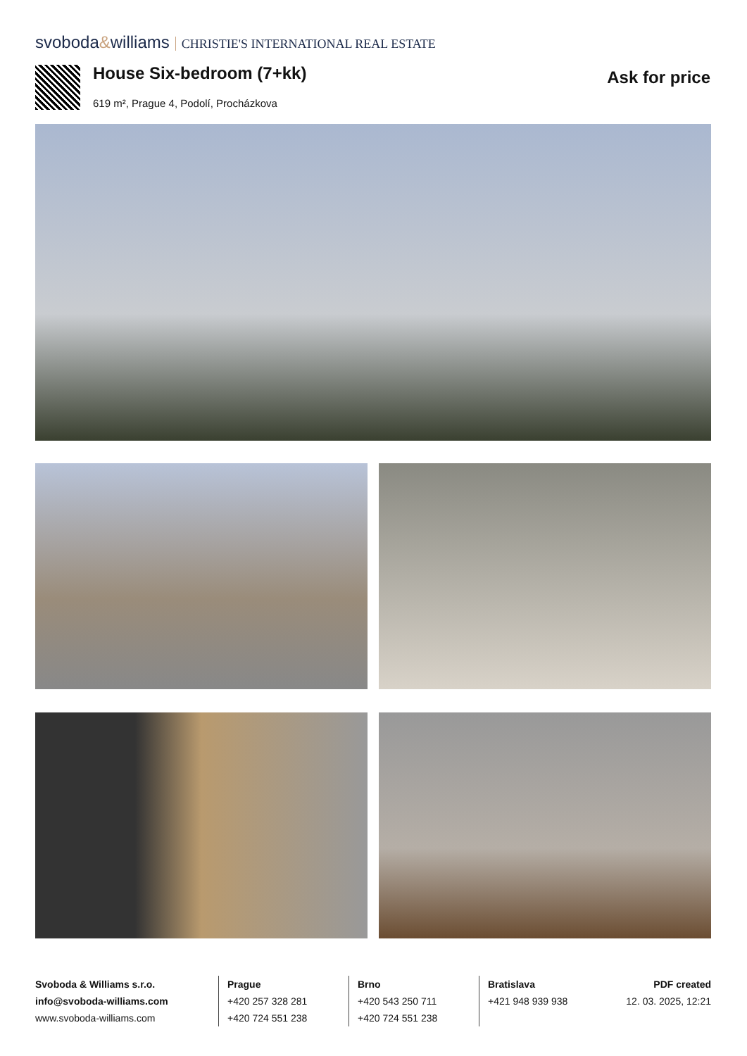svoboda&williams CHRISTIE'S INTERNATIONAL REAL ESTATE
House Six-bedroom (7+kk)
619 m², Prague 4, Podolí, Procházkova
Ask for price
Svoboda & Williams s.r.o.
info@svoboda-williams.com
www.svoboda-williams.com
Prague
+420 257 328 281
+420 724 551 238
Brno
+420 543 250 711
+420 724 551 238
Bratislava
+421 948 939 938
PDF created
12. 03. 2025, 12:21